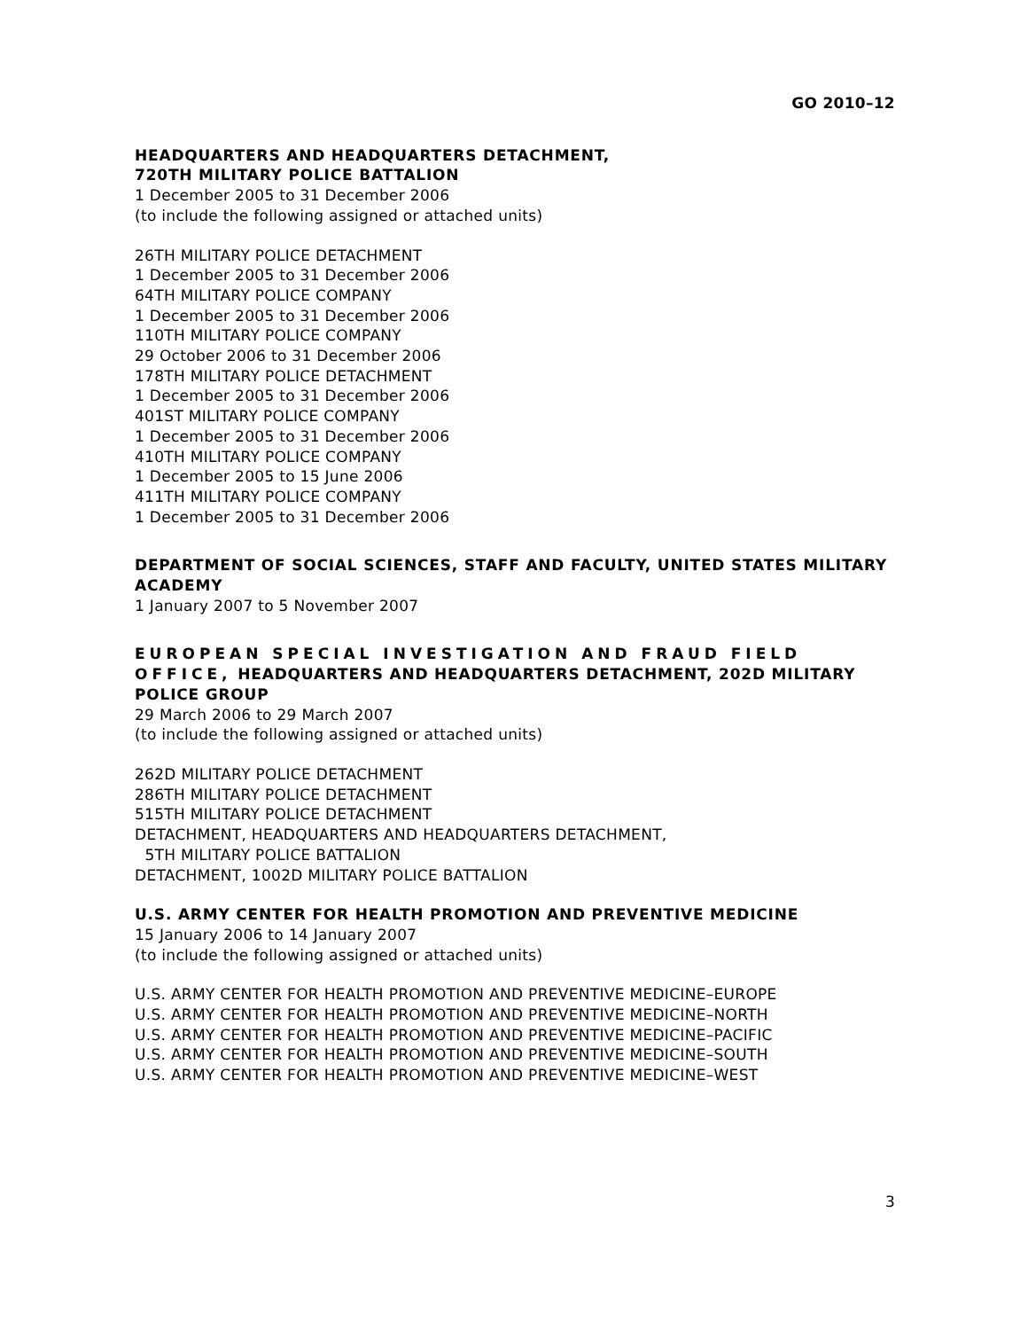GO 2010–12
HEADQUARTERS AND HEADQUARTERS DETACHMENT,
720TH MILITARY POLICE BATTALION
1 December 2005 to 31 December 2006
(to include the following assigned or attached units)
26TH MILITARY POLICE DETACHMENT
1 December 2005 to 31 December 2006
64TH MILITARY POLICE COMPANY
1 December 2005 to 31 December 2006
110TH MILITARY POLICE COMPANY
29 October 2006 to 31 December 2006
178TH MILITARY POLICE DETACHMENT
1 December 2005 to 31 December 2006
401ST MILITARY POLICE COMPANY
1 December 2005 to 31 December 2006
410TH MILITARY POLICE COMPANY
1 December 2005 to 15 June 2006
411TH MILITARY POLICE COMPANY
1 December 2005 to 31 December 2006
DEPARTMENT OF SOCIAL SCIENCES, STAFF AND FACULTY, UNITED STATES MILITARY ACADEMY
1 January 2007 to 5 November 2007
EUROPEAN SPECIAL INVESTIGATION AND FRAUD FIELD OFFICE, HEADQUARTERS AND HEADQUARTERS DETACHMENT, 202D MILITARY POLICE GROUP
29 March 2006 to 29 March 2007
(to include the following assigned or attached units)
262D MILITARY POLICE DETACHMENT
286TH MILITARY POLICE DETACHMENT
515TH MILITARY POLICE DETACHMENT
DETACHMENT, HEADQUARTERS AND HEADQUARTERS DETACHMENT,
5TH MILITARY POLICE BATTALION
DETACHMENT, 1002D MILITARY POLICE BATTALION
U.S. ARMY CENTER FOR HEALTH PROMOTION AND PREVENTIVE MEDICINE
15 January 2006 to 14 January 2007
(to include the following assigned or attached units)
U.S. ARMY CENTER FOR HEALTH PROMOTION AND PREVENTIVE MEDICINE–EUROPE
U.S. ARMY CENTER FOR HEALTH PROMOTION AND PREVENTIVE MEDICINE–NORTH
U.S. ARMY CENTER FOR HEALTH PROMOTION AND PREVENTIVE MEDICINE–PACIFIC
U.S. ARMY CENTER FOR HEALTH PROMOTION AND PREVENTIVE MEDICINE–SOUTH
U.S. ARMY CENTER FOR HEALTH PROMOTION AND PREVENTIVE MEDICINE–WEST
3